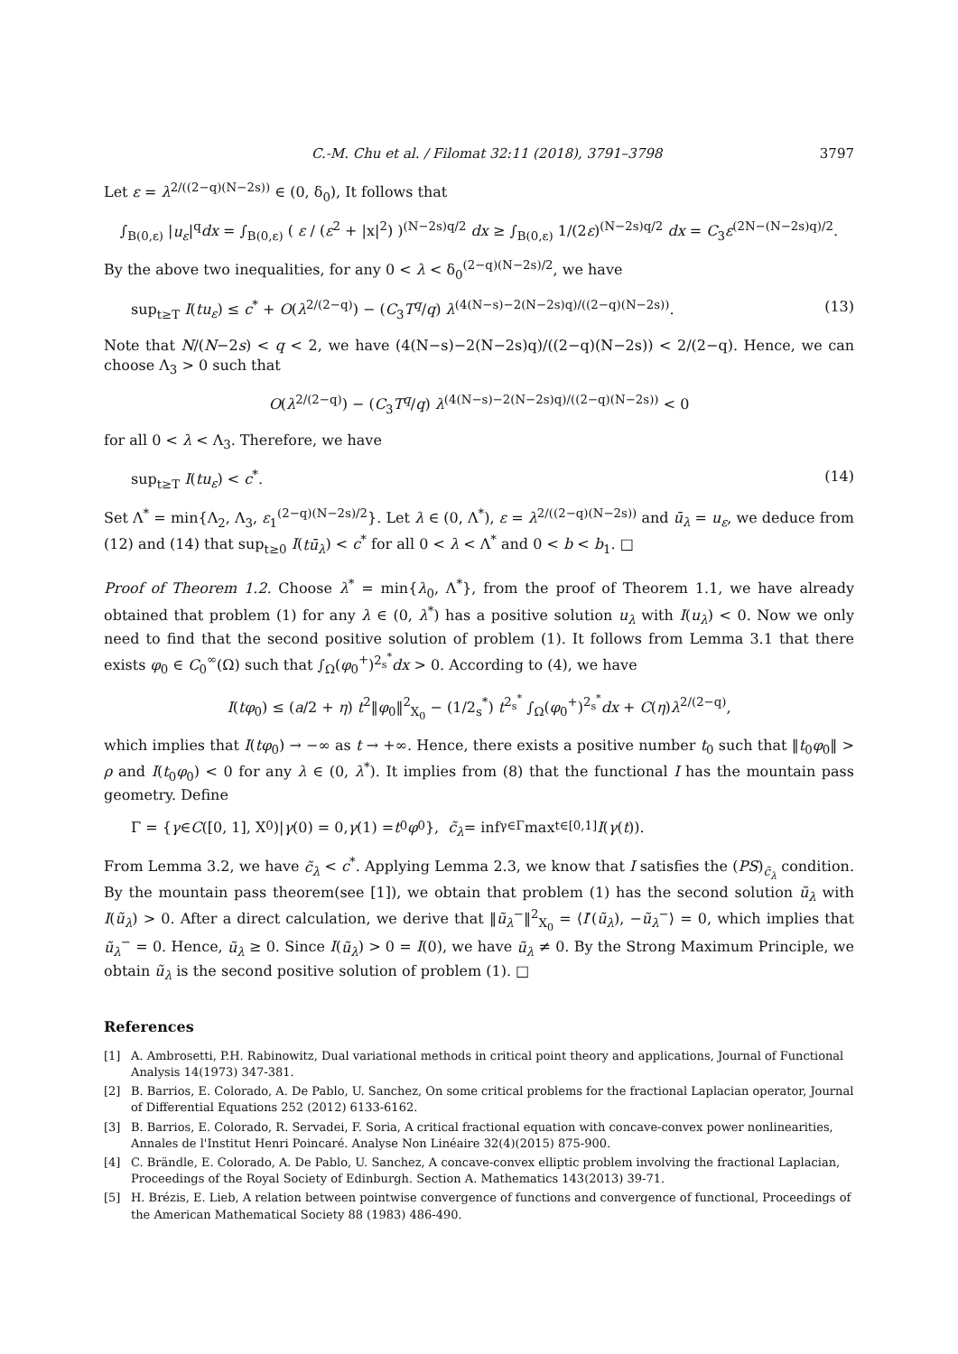C.-M. Chu et al. / Filomat 32:11 (2018), 3791–3798 3797
Let ε = λ<sup>2/((2−q)(N−2s))</sup> ∈ (0, δ<sub>0</sub>), It follows that
∫<sub>B(0,ε)</sub> |u<sub>ε</sub>|<sup>q</sup>dx = ∫<sub>B(0,ε)</sub> ( ε / (ε<sup>2</sup> + |x|<sup>2</sup>) )<sup>(N−2s)q/2</sup> dx ≥ ∫<sub>B(0,ε)</sub> 1/(2ε)<sup>(N−2s)q/2</sup> dx = C<sub>3</sub>ε<sup>(2N−(N−2s)q)/2</sup>.
By the above two inequalities, for any 0 < λ < δ<sub>0</sub><sup>(2−q)(N−2s)/2</sup>, we have
sup<sub>t≥T</sub> I(tu<sub>ε</sub>) ≤ c<sup>*</sup> + O(λ<sup>2/(2−q)</sup>) − (C<sub>3</sub>T<sup>q</sup>/q) λ<sup>(4(N−s)−2(N−2s)q)/((2−q)(N−2s))</sup>. (13)
Note that N/(N−2s) < q < 2, we have (4(N−s)−2(N−2s)q)/((2−q)(N−2s)) < 2/(2−q). Hence, we can choose Λ<sub>3</sub> > 0 such that
O(λ<sup>2/(2−q)</sup>) − (C<sub>3</sub>T<sup>q</sup>/q) λ<sup>(4(N−s)−2(N−2s)q)/((2−q)(N−2s))</sup> < 0
for all 0 < λ < Λ<sub>3</sub>. Therefore, we have
sup<sub>t≥T</sub> I(tu<sub>ε</sub>) < c<sup>*</sup>. (14)
Set Λ<sup>*</sup> = min{Λ<sub>2</sub>, Λ<sub>3</sub>, ε<sub>1</sub><sup>(2−q)(N−2s)/2</sup>}. Let λ ∈ (0, Λ<sup>*</sup>), ε = λ<sup>2/((2−q)(N−2s))</sup> and ū<sub>λ</sub> = u<sub>ε</sub>, we deduce from (12) and (14) that sup<sub>t≥0</sub> I(tū<sub>λ</sub>) < c<sup>*</sup> for all 0 < λ < Λ<sup>*</sup> and 0 < b < b<sub>1</sub>. □
Proof of Theorem 1.2. Choose λ<sup>*</sup> = min{λ<sub>0</sub>, Λ<sup>*</sup>}, from the proof of Theorem 1.1, we have already obtained that problem (1) for any λ ∈ (0, λ<sup>*</sup>) has a positive solution u<sub>λ</sub> with I(u<sub>λ</sub>) < 0. Now we only need to find that the second positive solution of problem (1). It follows from Lemma 3.1 that there exists φ<sub>0</sub> ∈ C<sub>0</sub><sup>∞</sup>(Ω) such that ∫<sub>Ω</sub>(φ<sub>0</sub><sup>+</sup>)<sup>2<sub>s</sub><sup>*</sup></sup>dx > 0. According to (4), we have
I(tφ<sub>0</sub>) ≤ (a/2 + η) t<sup>2</sup>‖φ<sub>0</sub>‖<sup>2</sup><sub>X<sub>0</sub></sub> − (1/2<sub>s</sub><sup>*</sup>) t<sup>2<sub>s</sub><sup>*</sup></sup> ∫<sub>Ω</sub>(φ<sub>0</sub><sup>+</sup>)<sup>2<sub>s</sub><sup>*</sup></sup>dx + C(η)λ<sup>2/(2−q)</sup>,
which implies that I(tφ<sub>0</sub>) → −∞ as t → +∞. Hence, there exists a positive number t<sub>0</sub> such that ‖t<sub>0</sub>φ<sub>0</sub>‖ > ρ and I(t<sub>0</sub>φ<sub>0</sub>) < 0 for any λ ∈ (0, λ<sup>*</sup>). It implies from (8) that the functional I has the mountain pass geometry. Define
Γ = { γ ∈ C ([0, 1], X<sub>0</sub>)| γ (0) = 0, γ (1) = t<sub>0</sub> φ<sub>0</sub>}, c̃<sub>λ</sub> = inf<sub>γ∈Γ</sub> max<sub>t∈[0,1]</sub> I (γ (t)).
From Lemma 3.2, we have c̃<sub>λ</sub> < c<sup>*</sup>. Applying Lemma 2.3, we know that I satisfies the (PS)<sub>c̃<sub>λ</sub></sub> condition. By the mountain pass theorem(see [1]), we obtain that problem (1) has the second solution ũ<sub>λ</sub> with I(ũ<sub>λ</sub>) > 0. After a direct calculation, we derive that ‖ũ<sub>λ</sub><sup>−</sup>‖<sup>2</sup><sub>X<sub>0</sub></sub> = ⟨I′(ũ<sub>λ</sub>), −ũ<sub>λ</sub><sup>−</sup>⟩ = 0, which implies that ũ<sub>λ</sub><sup>−</sup> = 0. Hence, ũ<sub>λ</sub> ≥ 0. Since I(ũ<sub>λ</sub>) > 0 = I(0), we have ũ<sub>λ</sub> ≠ 0. By the Strong Maximum Principle, we obtain ũ<sub>λ</sub> is the second positive solution of problem (1). □
References
[1] A. Ambrosetti, P.H. Rabinowitz, Dual variational methods in critical point theory and applications, Journal of Functional Analysis 14(1973) 347-381.
[2] B. Barrios, E. Colorado, A. De Pablo, U. Sanchez, On some critical problems for the fractional Laplacian operator, Journal of Differential Equations 252 (2012) 6133-6162.
[3] B. Barrios, E. Colorado, R. Servadei, F. Soria, A critical fractional equation with concave-convex power nonlinearities, Annales de l'Institut Henri Poincaré. Analyse Non Linéaire 32(4)(2015) 875-900.
[4] C. Brändle, E. Colorado, A. De Pablo, U. Sanchez, A concave-convex elliptic problem involving the fractional Laplacian, Proceedings of the Royal Society of Edinburgh. Section A. Mathematics 143(2013) 39-71.
[5] H. Brézis, E. Lieb, A relation between pointwise convergence of functions and convergence of functional, Proceedings of the American Mathematical Society 88 (1983) 486-490.